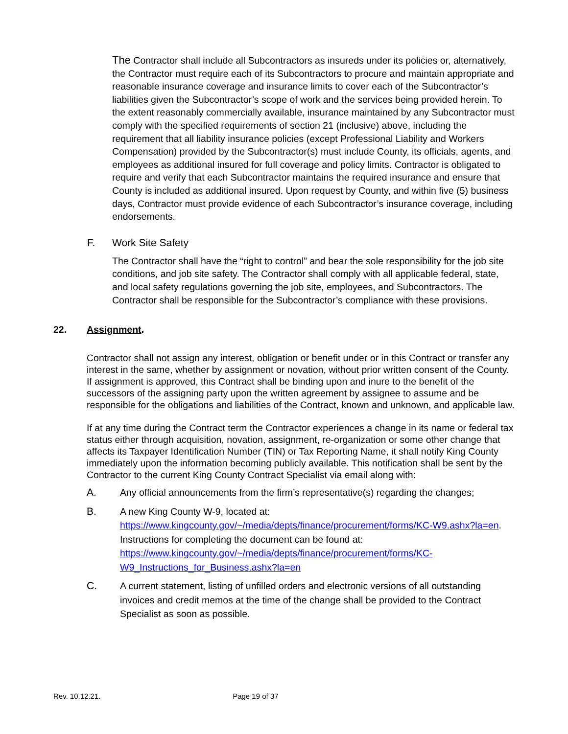The Contractor shall include all Subcontractors as insureds under its policies or, alternatively, the Contractor must require each of its Subcontractors to procure and maintain appropriate and reasonable insurance coverage and insurance limits to cover each of the Subcontractor’s liabilities given the Subcontractor’s scope of work and the services being provided herein. To the extent reasonably commercially available, insurance maintained by any Subcontractor must comply with the specified requirements of section 21 (inclusive) above, including the requirement that all liability insurance policies (except Professional Liability and Workers Compensation) provided by the Subcontractor(s) must include County, its officials, agents, and employees as additional insured for full coverage and policy limits. Contractor is obligated to require and verify that each Subcontractor maintains the required insurance and ensure that County is included as additional insured. Upon request by County, and within five (5) business days, Contractor must provide evidence of each Subcontractor’s insurance coverage, including endorsements.
F. Work Site Safety
The Contractor shall have the “right to control” and bear the sole responsibility for the job site conditions, and job site safety. The Contractor shall comply with all applicable federal, state, and local safety regulations governing the job site, employees, and Subcontractors. The Contractor shall be responsible for the Subcontractor’s compliance with these provisions.
22. Assignment.
Contractor shall not assign any interest, obligation or benefit under or in this Contract or transfer any interest in the same, whether by assignment or novation, without prior written consent of the County. If assignment is approved, this Contract shall be binding upon and inure to the benefit of the successors of the assigning party upon the written agreement by assignee to assume and be responsible for the obligations and liabilities of the Contract, known and unknown, and applicable law.
If at any time during the Contract term the Contractor experiences a change in its name or federal tax status either through acquisition, novation, assignment, re-organization or some other change that affects its Taxpayer Identification Number (TIN) or Tax Reporting Name, it shall notify King County immediately upon the information becoming publicly available. This notification shall be sent by the Contractor to the current King County Contract Specialist via email along with:
A. Any official announcements from the firm’s representative(s) regarding the changes;
B. A new King County W-9, located at: https://www.kingcounty.gov/~/media/depts/finance/procurement/forms/KC-W9.ashx?la=en. Instructions for completing the document can be found at: https://www.kingcounty.gov/~/media/depts/finance/procurement/forms/KC-W9_Instructions_for_Business.ashx?la=en
C. A current statement, listing of unfilled orders and electronic versions of all outstanding invoices and credit memos at the time of the change shall be provided to the Contract Specialist as soon as possible.
Rev. 10.12.21. Page 19 of 37